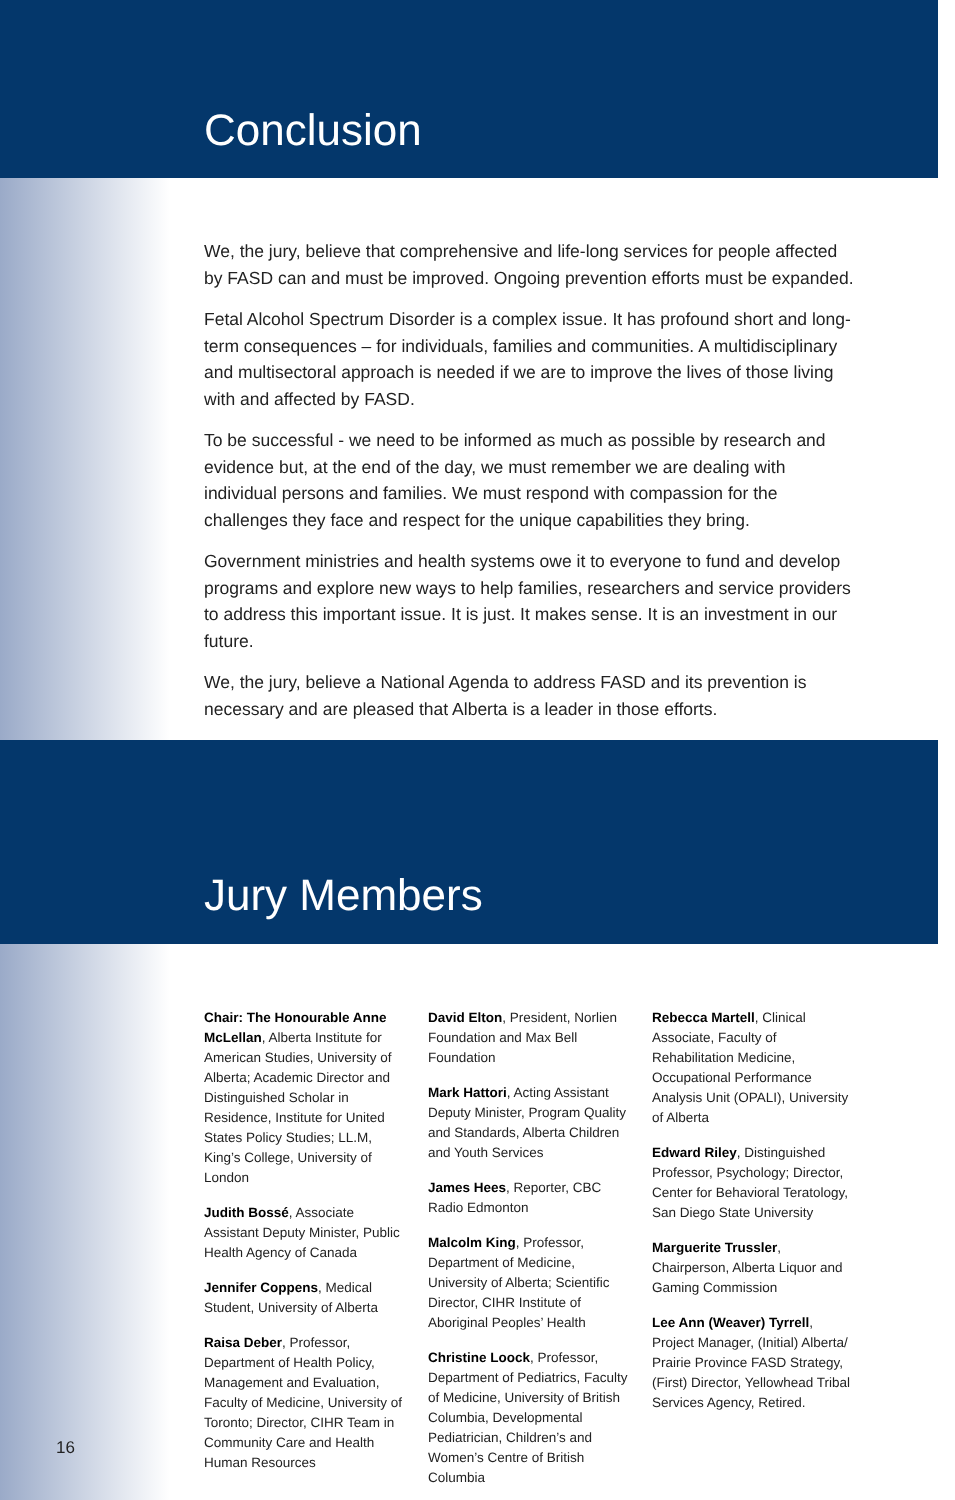Conclusion
We, the jury, believe that comprehensive and life-long services for people affected by FASD can and must be improved. Ongoing prevention efforts must be expanded.
Fetal Alcohol Spectrum Disorder is a complex issue. It has profound short and long-term consequences – for individuals, families and communities. A multidisciplinary and multisectoral approach is needed if we are to improve the lives of those living with and affected by FASD.
To be successful - we need to be informed as much as possible by research and evidence but, at the end of the day, we must remember we are dealing with individual persons and families. We must respond with compassion for the challenges they face and respect for the unique capabilities they bring.
Government ministries and health systems owe it to everyone to fund and develop programs and explore new ways to help families, researchers and service providers to address this important issue. It is just. It makes sense. It is an investment in our future.
We, the jury, believe a National Agenda to address FASD and its prevention is necessary and are pleased that Alberta is a leader in those efforts.
Jury Members
Chair: The Honourable Anne McLellan, Alberta Institute for American Studies, University of Alberta; Academic Director and Distinguished Scholar in Residence, Institute for United States Policy Studies; LL.M, King’s College, University of London
Judith Bossé, Associate Assistant Deputy Minister, Public Health Agency of Canada
Jennifer Coppens, Medical Student, University of Alberta
Raisa Deber, Professor, Department of Health Policy, Management and Evaluation, Faculty of Medicine, University of Toronto; Director, CIHR Team in Community Care and Health Human Resources
David Elton, President, Norlien Foundation and Max Bell Foundation
Mark Hattori, Acting Assistant Deputy Minister, Program Quality and Standards, Alberta Children and Youth Services
James Hees, Reporter, CBC Radio Edmonton
Malcolm King, Professor, Department of Medicine, University of Alberta; Scientific Director, CIHR Institute of Aboriginal Peoples’ Health
Christine Loock, Professor, Department of Pediatrics, Faculty of Medicine, University of British Columbia, Developmental Pediatrician, Children’s and Women’s Centre of British Columbia
Rebecca Martell, Clinical Associate, Faculty of Rehabilitation Medicine, Occupational Performance Analysis Unit (OPALI), University of Alberta
Edward Riley, Distinguished Professor, Psychology; Director, Center for Behavioral Teratology, San Diego State University
Marguerite Trussler, Chairperson, Alberta Liquor and Gaming Commission
Lee Ann (Weaver) Tyrrell, Project Manager, (Initial) Alberta/ Prairie Province FASD Strategy, (First) Director, Yellowhead Tribal Services Agency, Retired.
16